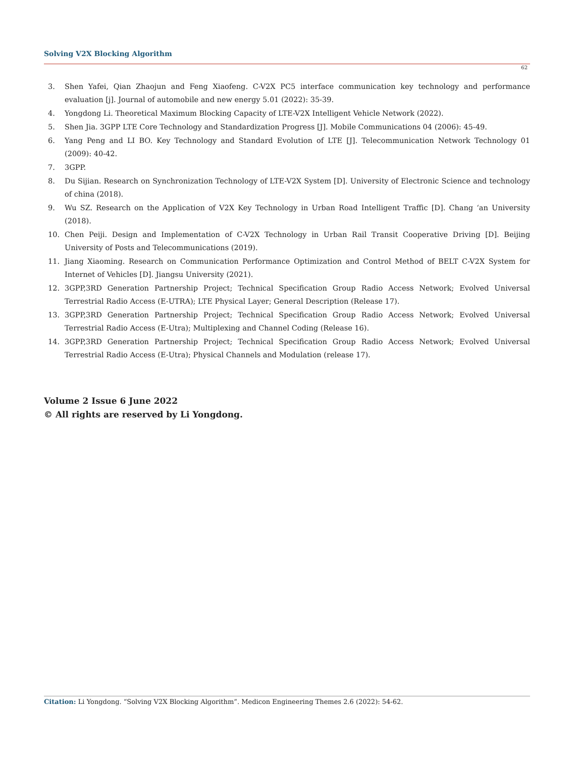Solving V2X Blocking Algorithm
62
3. Shen Yafei, Qian Zhaojun and Feng Xiaofeng. C-V2X PC5 interface communication key technology and performance evaluation [j]. Journal of automobile and new energy 5.01 (2022): 35-39.
4. Yongdong Li. Theoretical Maximum Blocking Capacity of LTE-V2X Intelligent Vehicle Network (2022).
5. Shen Jia. 3GPP LTE Core Technology and Standardization Progress [J]. Mobile Communications 04 (2006): 45-49.
6. Yang Peng and LI BO. Key Technology and Standard Evolution of LTE [J]. Telecommunication Network Technology 01 (2009): 40-42.
7. 3GPP.
8. Du Sijian. Research on Synchronization Technology of LTE-V2X System [D]. University of Electronic Science and technology of china (2018).
9. Wu SZ. Research on the Application of V2X Key Technology in Urban Road Intelligent Traffic [D]. Chang ‘an University (2018).
10. Chen Peiji. Design and Implementation of C-V2X Technology in Urban Rail Transit Cooperative Driving [D]. Beijing University of Posts and Telecommunications (2019).
11. Jiang Xiaoming. Research on Communication Performance Optimization and Control Method of BELT C-V2X System for Internet of Vehicles [D]. Jiangsu University (2021).
12. 3GPP,3RD Generation Partnership Project; Technical Specification Group Radio Access Network; Evolved Universal Terrestrial Radio Access (E-UTRA); LTE Physical Layer; General Description (Release 17).
13. 3GPP,3RD Generation Partnership Project; Technical Specification Group Radio Access Network; Evolved Universal Terrestrial Radio Access (E-Utra); Multiplexing and Channel Coding (Release 16).
14. 3GPP,3RD Generation Partnership Project; Technical Specification Group Radio Access Network; Evolved Universal Terrestrial Radio Access (E-Utra); Physical Channels and Modulation (release 17).
Volume 2 Issue 6 June 2022
© All rights are reserved by Li Yongdong.
Citation: Li Yongdong. “Solving V2X Blocking Algorithm”. Medicon Engineering Themes 2.6 (2022): 54-62.